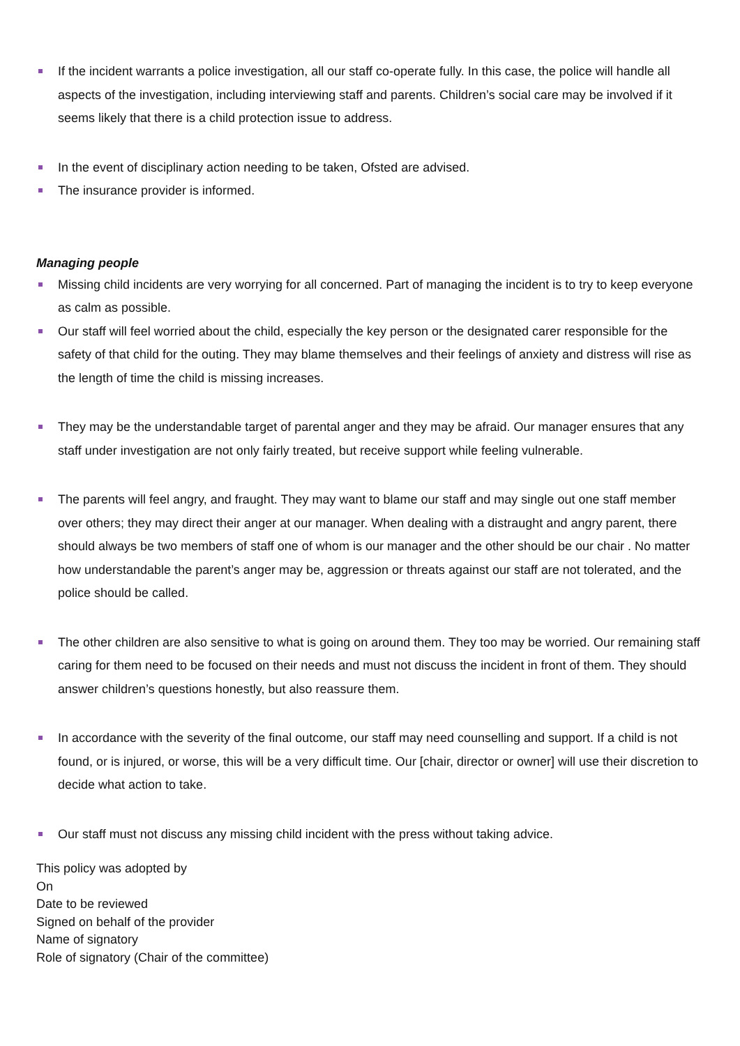If the incident warrants a police investigation, all our staff co-operate fully. In this case, the police will handle all aspects of the investigation, including interviewing staff and parents. Children’s social care may be involved if it seems likely that there is a child protection issue to address.
In the event of disciplinary action needing to be taken, Ofsted are advised.
The insurance provider is informed.
Managing people
Missing child incidents are very worrying for all concerned. Part of managing the incident is to try to keep everyone as calm as possible.
Our staff will feel worried about the child, especially the key person or the designated carer responsible for the safety of that child for the outing. They may blame themselves and their feelings of anxiety and distress will rise as the length of time the child is missing increases.
They may be the understandable target of parental anger and they may be afraid. Our manager ensures that any staff under investigation are not only fairly treated, but receive support while feeling vulnerable.
The parents will feel angry, and fraught. They may want to blame our staff and may single out one staff member over others; they may direct their anger at our manager. When dealing with a distraught and angry parent, there should always be two members of staff one of whom is our manager and the other should be our chair . No matter how understandable the parent’s anger may be, aggression or threats against our staff are not tolerated, and the police should be called.
The other children are also sensitive to what is going on around them. They too may be worried. Our remaining staff caring for them need to be focused on their needs and must not discuss the incident in front of them. They should answer children’s questions honestly, but also reassure them.
In accordance with the severity of the final outcome, our staff may need counselling and support. If a child is not found, or is injured, or worse, this will be a very difficult time. Our [chair, director or owner] will use their discretion to decide what action to take.
Our staff must not discuss any missing child incident with the press without taking advice.
This policy was adopted by
On
Date to be reviewed
Signed on behalf of the provider
Name of signatory
Role of signatory (Chair of the committee)